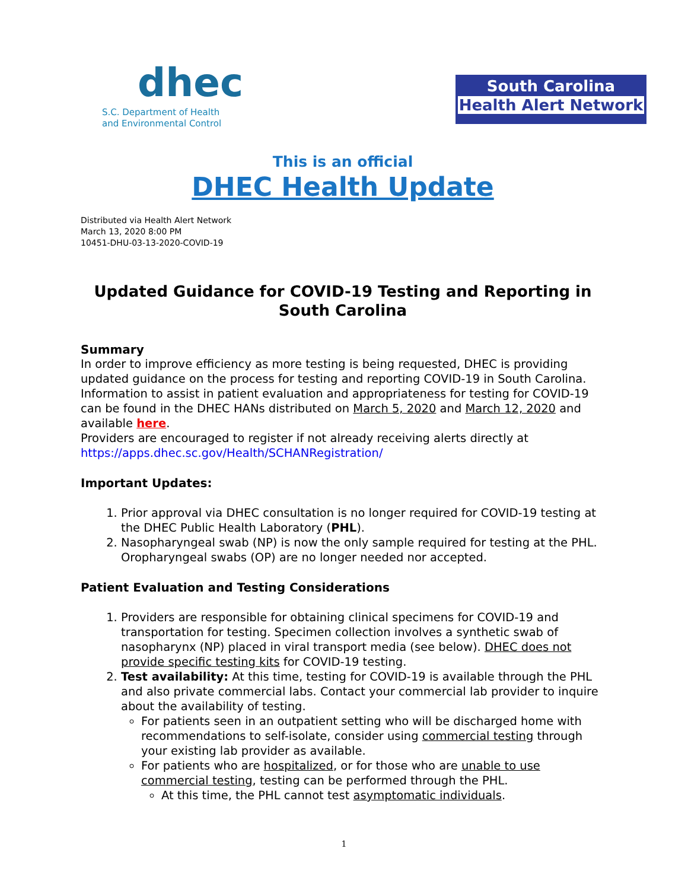dhec
S.C. Department of Health and Environmental Control
South Carolina
Health Alert Network
This is an official
DHEC Health Update
Distributed via Health Alert Network
March 13, 2020 8:00 PM
10451-DHU-03-13-2020-COVID-19
Updated Guidance for COVID-19 Testing and Reporting in South Carolina
Summary
In order to improve efficiency as more testing is being requested, DHEC is providing updated guidance on the process for testing and reporting COVID-19 in South Carolina. Information to assist in patient evaluation and appropriateness for testing for COVID-19 can be found in the DHEC HANs distributed on March 5, 2020 and March 12, 2020 and available here.
Providers are encouraged to register if not already receiving alerts directly at https://apps.dhec.sc.gov/Health/SCHANRegistration/
Important Updates:
1. Prior approval via DHEC consultation is no longer required for COVID-19 testing at the DHEC Public Health Laboratory (PHL).
2. Nasopharyngeal swab (NP) is now the only sample required for testing at the PHL. Oropharyngeal swabs (OP) are no longer needed nor accepted.
Patient Evaluation and Testing Considerations
1. Providers are responsible for obtaining clinical specimens for COVID-19 and transportation for testing. Specimen collection involves a synthetic swab of nasopharynx (NP) placed in viral transport media (see below). DHEC does not provide specific testing kits for COVID-19 testing.
2. Test availability: At this time, testing for COVID-19 is available through the PHL and also private commercial labs. Contact your commercial lab provider to inquire about the availability of testing.
For patients seen in an outpatient setting who will be discharged home with recommendations to self-isolate, consider using commercial testing through your existing lab provider as available.
For patients who are hospitalized, or for those who are unable to use commercial testing, testing can be performed through the PHL.
At this time, the PHL cannot test asymptomatic individuals.
1